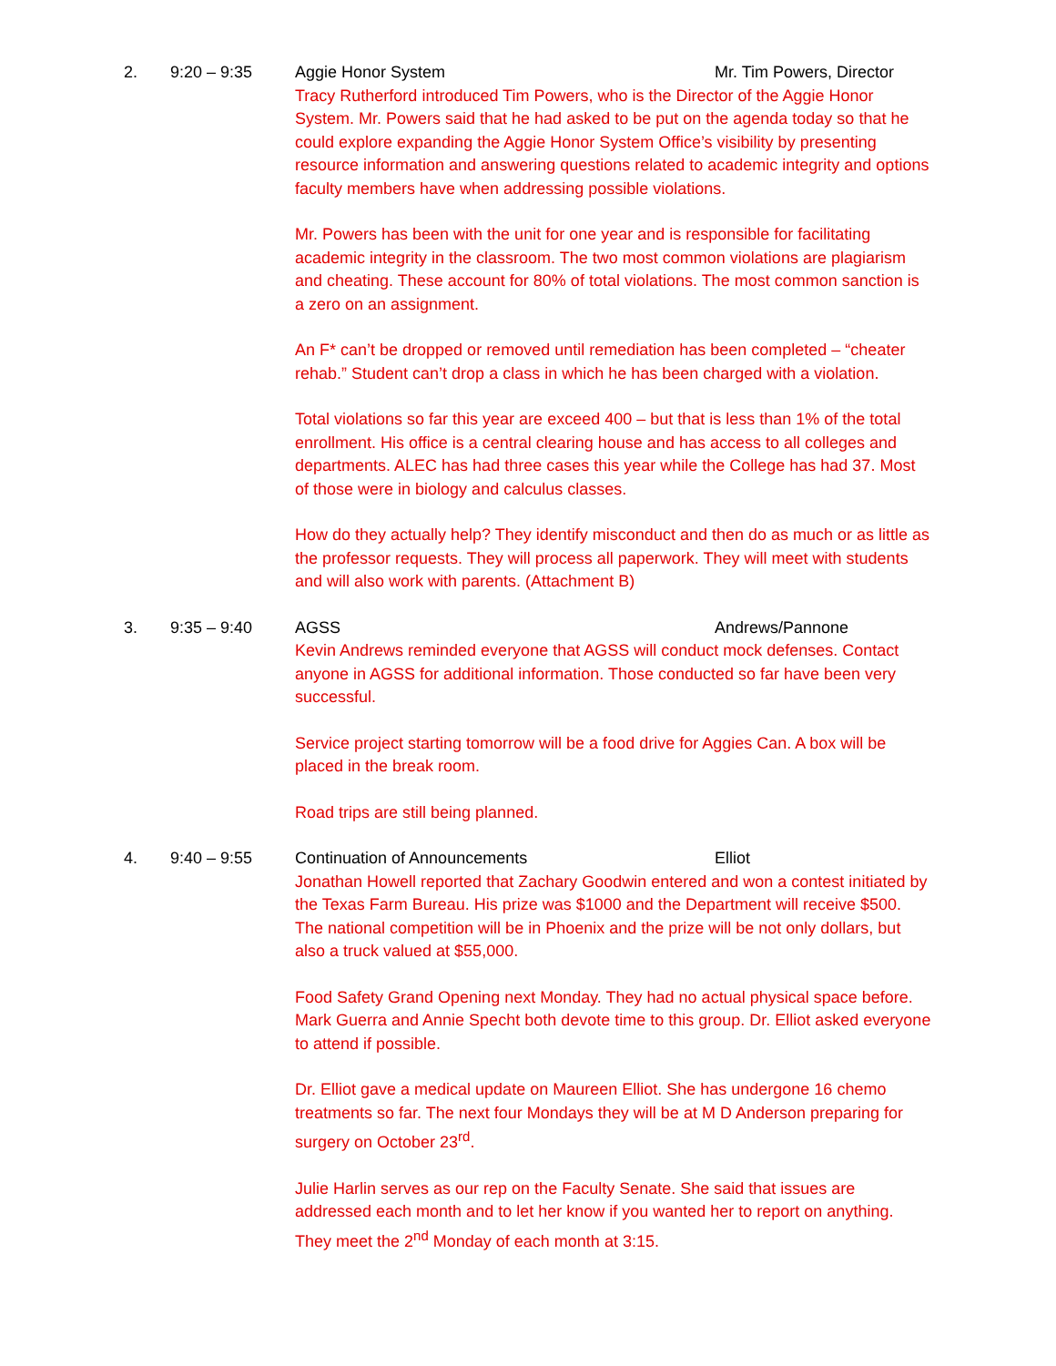2. 9:20 – 9:35 Aggie Honor System Mr. Tim Powers, Director
Tracy Rutherford introduced Tim Powers, who is the Director of the Aggie Honor System. Mr. Powers said that he had asked to be put on the agenda today so that he could explore expanding the Aggie Honor System Office’s visibility by presenting resource information and answering questions related to academic integrity and options faculty members have when addressing possible violations.
Mr. Powers has been with the unit for one year and is responsible for facilitating academic integrity in the classroom. The two most common violations are plagiarism and cheating. These account for 80% of total violations. The most common sanction is a zero on an assignment.
An F* can’t be dropped or removed until remediation has been completed – “cheater rehab.” Student can’t drop a class in which he has been charged with a violation.
Total violations so far this year are exceed 400 – but that is less than 1% of the total enrollment. His office is a central clearing house and has access to all colleges and departments. ALEC has had three cases this year while the College has had 37. Most of those were in biology and calculus classes.
How do they actually help? They identify misconduct and then do as much or as little as the professor requests. They will process all paperwork. They will meet with students and will also work with parents. (Attachment B)
3. 9:35 – 9:40 AGSS Andrews/Pannone
Kevin Andrews reminded everyone that AGSS will conduct mock defenses. Contact anyone in AGSS for additional information. Those conducted so far have been very successful.
Service project starting tomorrow will be a food drive for Aggies Can. A box will be placed in the break room.
Road trips are still being planned.
4. 9:40 – 9:55 Continuation of Announcements Elliot
Jonathan Howell reported that Zachary Goodwin entered and won a contest initiated by the Texas Farm Bureau. His prize was $1000 and the Department will receive $500. The national competition will be in Phoenix and the prize will be not only dollars, but also a truck valued at $55,000.
Food Safety Grand Opening next Monday. They had no actual physical space before. Mark Guerra and Annie Specht both devote time to this group. Dr. Elliot asked everyone to attend if possible.
Dr. Elliot gave a medical update on Maureen Elliot. She has undergone 16 chemo treatments so far. The next four Mondays they will be at M D Anderson preparing for surgery on October 23<sup>rd</sup>.
Julie Harlin serves as our rep on the Faculty Senate. She said that issues are addressed each month and to let her know if you wanted her to report on anything. They meet the 2<sup>nd</sup> Monday of each month at 3:15.